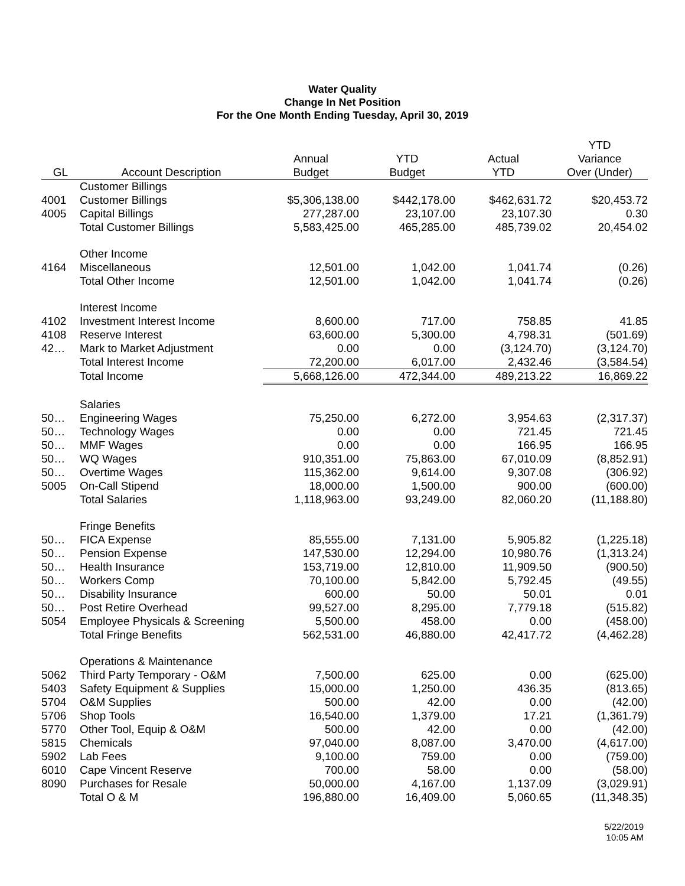Water Quality
Change In Net Position
For the One Month Ending Tuesday, April 30, 2019
| | | | | | YTD |
| --- | --- | --- | --- | --- | --- |
| | | Annual | YTD | Actual | Variance |
| GL | Account Description | Budget | Budget | YTD | Over (Under) |
| | Customer Billings | | | | |
| 4001 | Customer Billings | $5,306,138.00 | $442,178.00 | $462,631.72 | $20,453.72 |
| 4005 | Capital Billings | 277,287.00 | 23,107.00 | 23,107.30 | 0.30 |
| | Total Customer Billings | 5,583,425.00 | 465,285.00 | 485,739.02 | 20,454.02 |
| | Other Income | | | | |
| 4164 | Miscellaneous | 12,501.00 | 1,042.00 | 1,041.74 | (0.26) |
| | Total Other Income | 12,501.00 | 1,042.00 | 1,041.74 | (0.26) |
| | Interest Income | | | | |
| 4102 | Investment Interest Income | 8,600.00 | 717.00 | 758.85 | 41.85 |
| 4108 | Reserve Interest | 63,600.00 | 5,300.00 | 4,798.31 | (501.69) |
| 42… | Mark to Market Adjustment | 0.00 | 0.00 | (3,124.70) | (3,124.70) |
| | Total Interest Income | 72,200.00 | 6,017.00 | 2,432.46 | (3,584.54) |
| | Total Income | 5,668,126.00 | 472,344.00 | 489,213.22 | 16,869.22 |
| | Salaries | | | | |
| 50… | Engineering Wages | 75,250.00 | 6,272.00 | 3,954.63 | (2,317.37) |
| 50… | Technology Wages | 0.00 | 0.00 | 721.45 | 721.45 |
| 50… | MMF Wages | 0.00 | 0.00 | 166.95 | 166.95 |
| 50… | WQ Wages | 910,351.00 | 75,863.00 | 67,010.09 | (8,852.91) |
| 50… | Overtime Wages | 115,362.00 | 9,614.00 | 9,307.08 | (306.92) |
| 5005 | On-Call Stipend | 18,000.00 | 1,500.00 | 900.00 | (600.00) |
| | Total Salaries | 1,118,963.00 | 93,249.00 | 82,060.20 | (11,188.80) |
| | Fringe Benefits | | | | |
| 50… | FICA Expense | 85,555.00 | 7,131.00 | 5,905.82 | (1,225.18) |
| 50… | Pension Expense | 147,530.00 | 12,294.00 | 10,980.76 | (1,313.24) |
| 50… | Health Insurance | 153,719.00 | 12,810.00 | 11,909.50 | (900.50) |
| 50… | Workers Comp | 70,100.00 | 5,842.00 | 5,792.45 | (49.55) |
| 50… | Disability Insurance | 600.00 | 50.00 | 50.01 | 0.01 |
| 50… | Post Retire Overhead | 99,527.00 | 8,295.00 | 7,779.18 | (515.82) |
| 5054 | Employee Physicals & Screening | 5,500.00 | 458.00 | 0.00 | (458.00) |
| | Total Fringe Benefits | 562,531.00 | 46,880.00 | 42,417.72 | (4,462.28) |
| | Operations & Maintenance | | | | |
| 5062 | Third Party Temporary - O&M | 7,500.00 | 625.00 | 0.00 | (625.00) |
| 5403 | Safety Equipment & Supplies | 15,000.00 | 1,250.00 | 436.35 | (813.65) |
| 5704 | O&M Supplies | 500.00 | 42.00 | 0.00 | (42.00) |
| 5706 | Shop Tools | 16,540.00 | 1,379.00 | 17.21 | (1,361.79) |
| 5770 | Other Tool, Equip & O&M | 500.00 | 42.00 | 0.00 | (42.00) |
| 5815 | Chemicals | 97,040.00 | 8,087.00 | 3,470.00 | (4,617.00) |
| 5902 | Lab Fees | 9,100.00 | 759.00 | 0.00 | (759.00) |
| 6010 | Cape Vincent Reserve | 700.00 | 58.00 | 0.00 | (58.00) |
| 8090 | Purchases for Resale | 50,000.00 | 4,167.00 | 1,137.09 | (3,029.91) |
| | Total O & M | 196,880.00 | 16,409.00 | 5,060.65 | (11,348.35) |
5/22/2019
10:05 AM